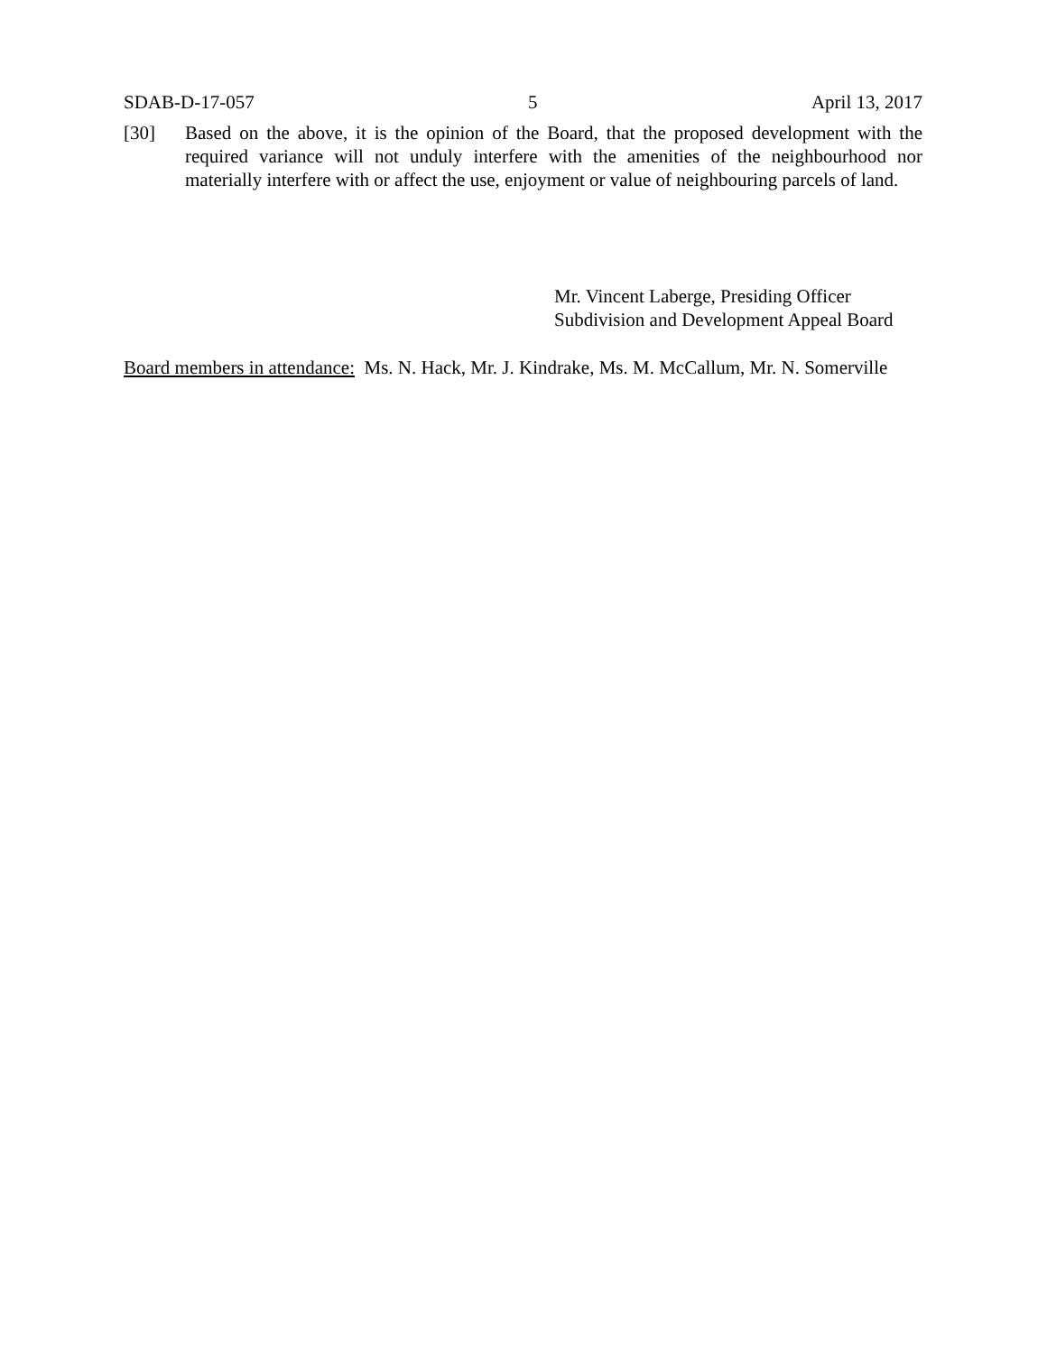SDAB-D-17-057 5 April 13, 2017
[30] Based on the above, it is the opinion of the Board, that the proposed development with the required variance will not unduly interfere with the amenities of the neighbourhood nor materially interfere with or affect the use, enjoyment or value of neighbouring parcels of land.
Mr. Vincent Laberge, Presiding Officer
Subdivision and Development Appeal Board
Board members in attendance: Ms. N. Hack, Mr. J. Kindrake, Ms. M. McCallum, Mr. N. Somerville